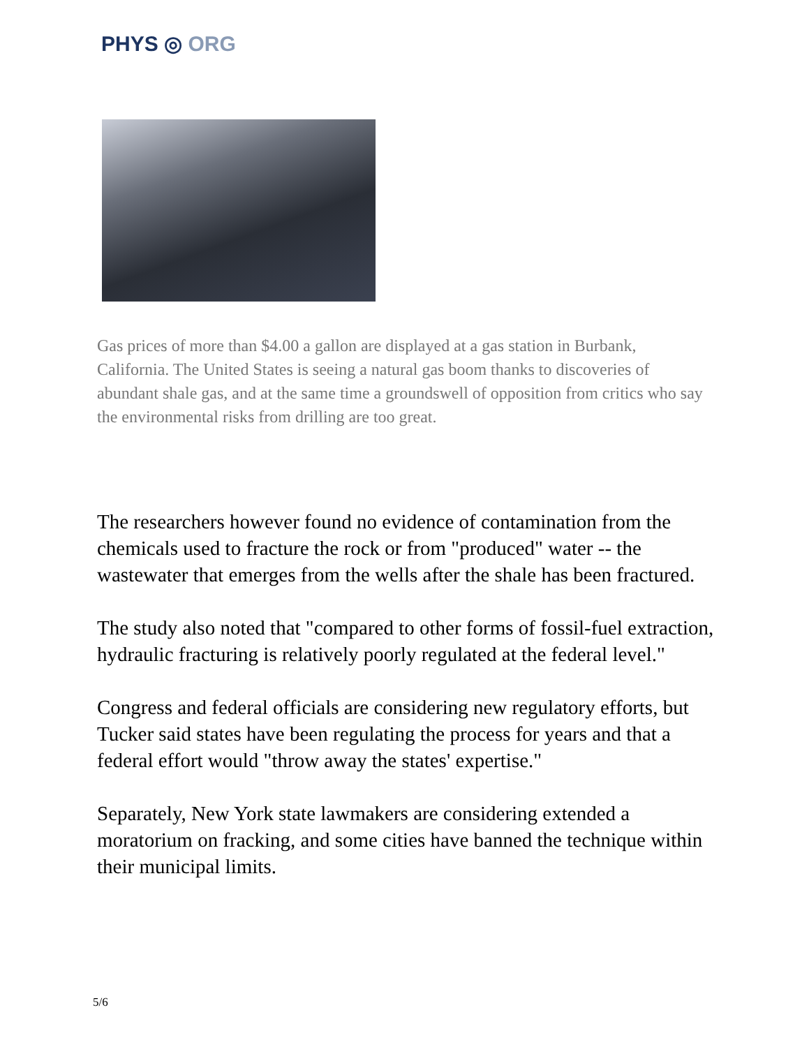PHYS ◎ ORG
Gas prices of more than $4.00 a gallon are displayed at a gas station in Burbank, California. The United States is seeing a natural gas boom thanks to discoveries of abundant shale gas, and at the same time a groundswell of opposition from critics who say the environmental risks from drilling are too great.
The researchers however found no evidence of contamination from the chemicals used to fracture the rock or from "produced" water -- the wastewater that emerges from the wells after the shale has been fractured.
The study also noted that "compared to other forms of fossil-fuel extraction, hydraulic fracturing is relatively poorly regulated at the federal level."
Congress and federal officials are considering new regulatory efforts, but Tucker said states have been regulating the process for years and that a federal effort would "throw away the states' expertise."
Separately, New York state lawmakers are considering extended a moratorium on fracking, and some cities have banned the technique within their municipal limits.
5/6